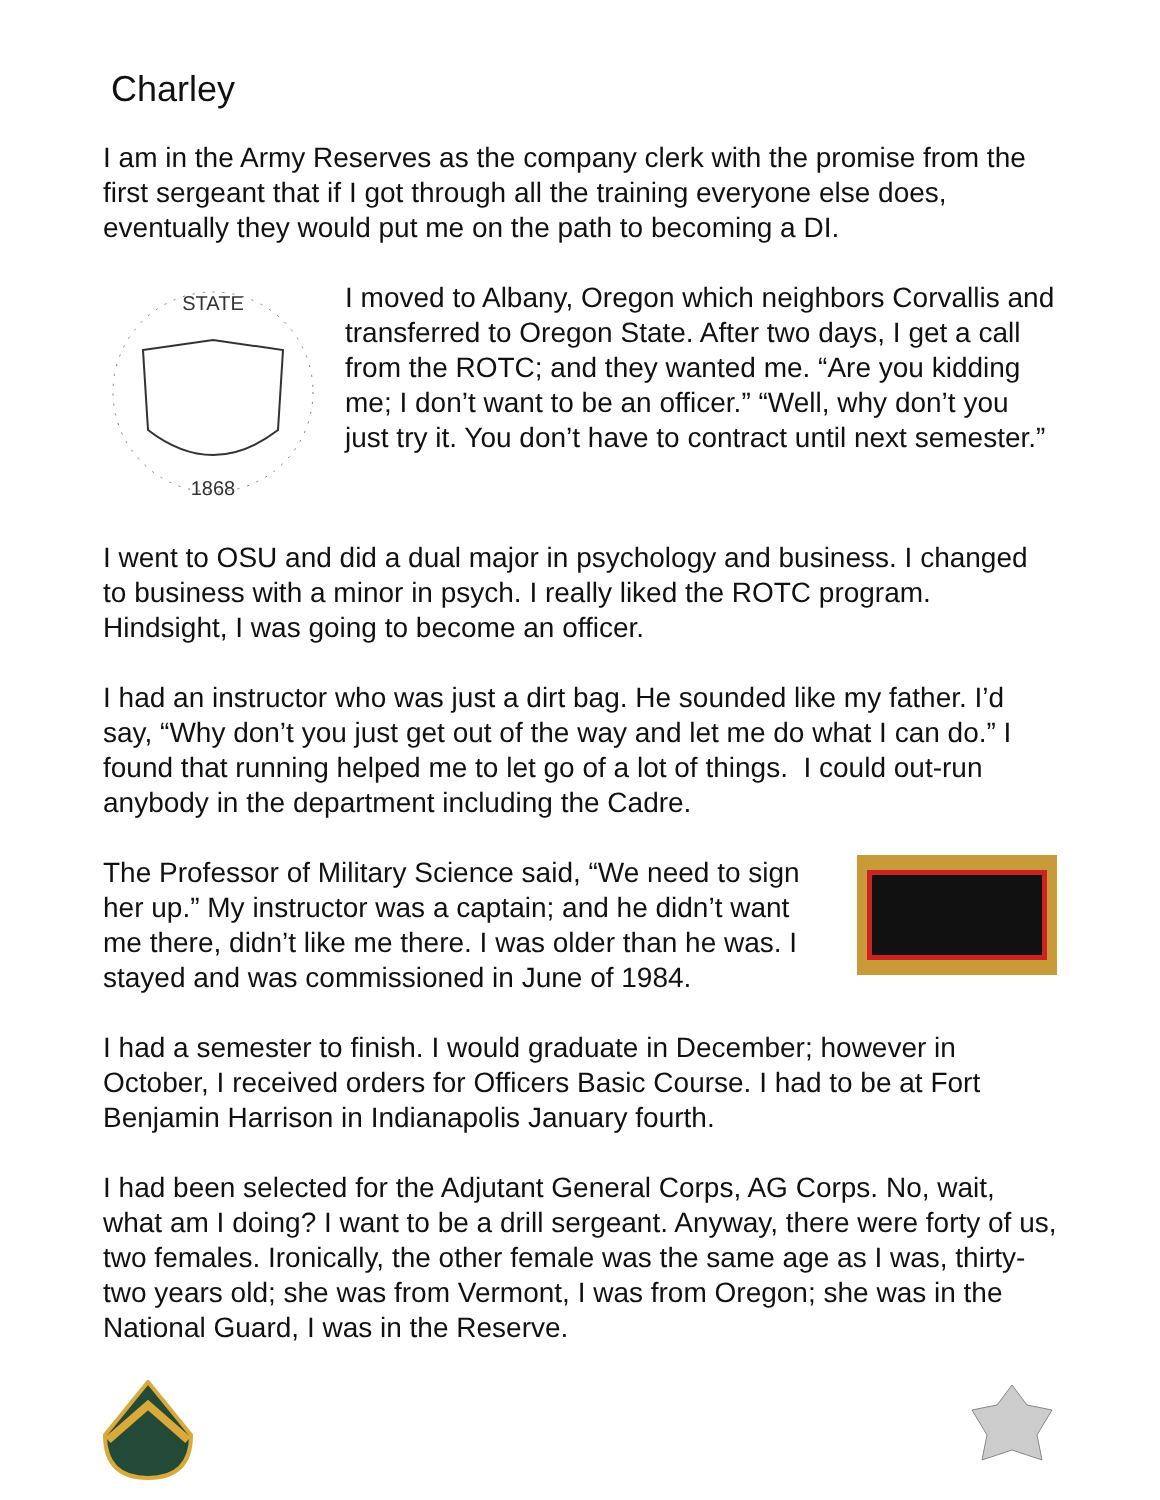Charley
I am in the Army Reserves as the company clerk with the promise from the first sergeant that if I got through all the training everyone else does, eventually they would put me on the path to becoming a DI.
STATE
1868
I moved to Albany, Oregon which neighbors Corvallis and transferred to Oregon State. After two days, I get a call from the ROTC; and they wanted me. “Are you kidding me; I don’t want to be an officer.” “Well, why don’t you just try it. You don’t have to contract until next semester.”
I went to OSU and did a dual major in psychology and business. I changed to business with a minor in psych. I really liked the ROTC program. Hindsight, I was going to become an officer.
I had an instructor who was just a dirt bag. He sounded like my father. I’d say, “Why don’t you just get out of the way and let me do what I can do.” I found that running helped me to let go of a lot of things. I could out-run anybody in the department including the Cadre.
The Professor of Military Science said, “We need to sign her up.” My instructor was a captain; and he didn’t want me there, didn’t like me there. I was older than he was. I stayed and was commissioned in June of 1984.
I had a semester to finish. I would graduate in December; however in October, I received orders for Officers Basic Course. I had to be at Fort Benjamin Harrison in Indianapolis January fourth.
I had been selected for the Adjutant General Corps, AG Corps. No, wait, what am I doing? I want to be a drill sergeant. Anyway, there were forty of us, two females. Ironically, the other female was the same age as I was, thirty-two years old; she was from Vermont, I was from Oregon; she was in the National Guard, I was in the Reserve.